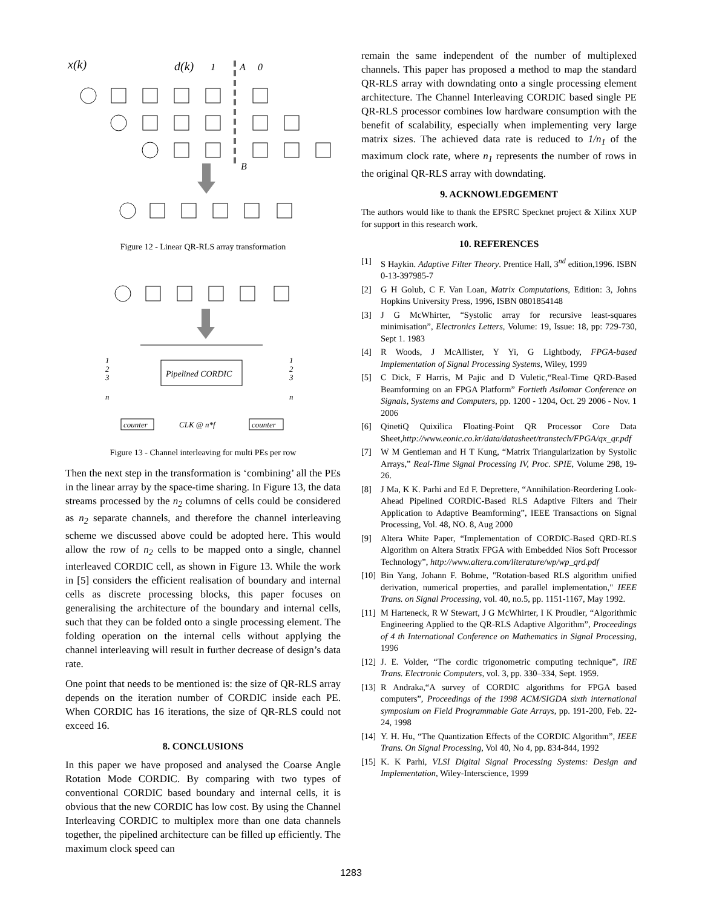x(k)
d(k)
1
A
0
B
Figure 12 - Linear QR-RLS array transformation
Pipelined CORDIC
1
2
3
n
1
2
3
n
counter
CLK @ n*f
counter
Figure 13 - Channel interleaving for multi PEs per row
Then the next step in the transformation is ‘combining’ all the PEs in the linear array by the space-time sharing. In Figure 13, the data streams processed by the n<sub>2</sub> columns of cells could be considered as n<sub>2</sub> separate channels, and therefore the channel interleaving scheme we discussed above could be adopted here. This would allow the row of n<sub>2</sub> cells to be mapped onto a single, channel interleaved CORDIC cell, as shown in Figure 13. While the work in [5] considers the efficient realisation of boundary and internal cells as discrete processing blocks, this paper focuses on generalising the architecture of the boundary and internal cells, such that they can be folded onto a single processing element. The folding operation on the internal cells without applying the channel interleaving will result in further decrease of design’s data rate.
One point that needs to be mentioned is: the size of QR-RLS array depends on the iteration number of CORDIC inside each PE. When CORDIC has 16 iterations, the size of QR-RLS could not exceed 16.
8. CONCLUSIONS
In this paper we have proposed and analysed the Coarse Angle Rotation Mode CORDIC. By comparing with two types of conventional CORDIC based boundary and internal cells, it is obvious that the new CORDIC has low cost. By using the Channel Interleaving CORDIC to multiplex more than one data channels together, the pipelined architecture can be filled up efficiently. The maximum clock speed can
remain the same independent of the number of multiplexed channels. This paper has proposed a method to map the standard QR-RLS array with downdating onto a single processing element architecture. The Channel Interleaving CORDIC based single PE QR-RLS processor combines low hardware consumption with the benefit of scalability, especially when implementing very large matrix sizes. The achieved data rate is reduced to 1/n<sub>1</sub> of the maximum clock rate, where n<sub>1</sub> represents the number of rows in the original QR-RLS array with downdating.
9. ACKNOWLEDGEMENT
The authors would like to thank the EPSRC Specknet project & Xilinx XUP for support in this research work.
10. REFERENCES
[1] S Haykin. Adaptive Filter Theory. Prentice Hall, 3<sup>nd</sup> edition,1996. ISBN 0-13-397985-7
[2] G H Golub, C F. Van Loan, Matrix Computations, Edition: 3, Johns Hopkins University Press, 1996, ISBN 0801854148
[3] J G McWhirter, “Systolic array for recursive least-squares minimisation”, Electronics Letters, Volume: 19, Issue: 18, pp: 729-730, Sept 1. 1983
[4] R Woods, J McAllister, Y Yi, G Lightbody, FPGA-based Implementation of Signal Processing Systems, Wiley, 1999
[5] C Dick, F Harris, M Pajic and D Vuletic,“Real-Time QRD-Based Beamforming on an FPGA Platform” Fortieth Asilomar Conference on Signals, Systems and Computers, pp. 1200 - 1204, Oct. 29 2006 - Nov. 1 2006
[6] QinetiQ Quixilica Floating-Point QR Processor Core Data Sheet,http://www.eonic.co.kr/data/datasheet/transtech/FPGA/qx_qr.pdf
[7] W M Gentleman and H T Kung, “Matrix Triangularization by Systolic Arrays,” Real-Time Signal Processing IV, Proc. SPIE, Volume 298, 19-26.
[8] J Ma, K K. Parhi and Ed F. Deprettere, “Annihilation-Reordering Look-Ahead Pipelined CORDIC-Based RLS Adaptive Filters and Their Application to Adaptive Beamforming”, IEEE Transactions on Signal Processing, Vol. 48, NO. 8, Aug 2000
[9] Altera White Paper, “Implementation of CORDIC-Based QRD-RLS Algorithm on Altera Stratix FPGA with Embedded Nios Soft Processor Technology”, http://www.altera.com/literature/wp/wp_qrd.pdf
[10] Bin Yang, Johann F. Bohme, "Rotation-based RLS algorithm unified derivation, numerical properties, and parallel implementation," IEEE Trans. on Signal Processing, vol. 40, no.5, pp. 1151-1167, May 1992.
[11] M Harteneck, R W Stewart, J G McWhirter, I K Proudler, “Algorithmic Engineering Applied to the QR-RLS Adaptive Algorithm”, Proceedings of 4 th International Conference on Mathematics in Signal Processing, 1996
[12] J. E. Volder, “The cordic trigonometric computing technique”, IRE Trans. Electronic Computers, vol. 3, pp. 330–334, Sept. 1959.
[13] R Andraka,“A survey of CORDIC algorithms for FPGA based computers”, Proceedings of the 1998 ACM/SIGDA sixth international symposium on Field Programmable Gate Arrays, pp. 191-200, Feb. 22-24, 1998
[14] Y. H. Hu, “The Quantization Effects of the CORDIC Algorithm”, IEEE Trans. On Signal Processing, Vol 40, No 4, pp. 834-844, 1992
[15] K. K Parhi, VLSI Digital Signal Processing Systems: Design and Implementation, Wiley-Interscience, 1999
1283